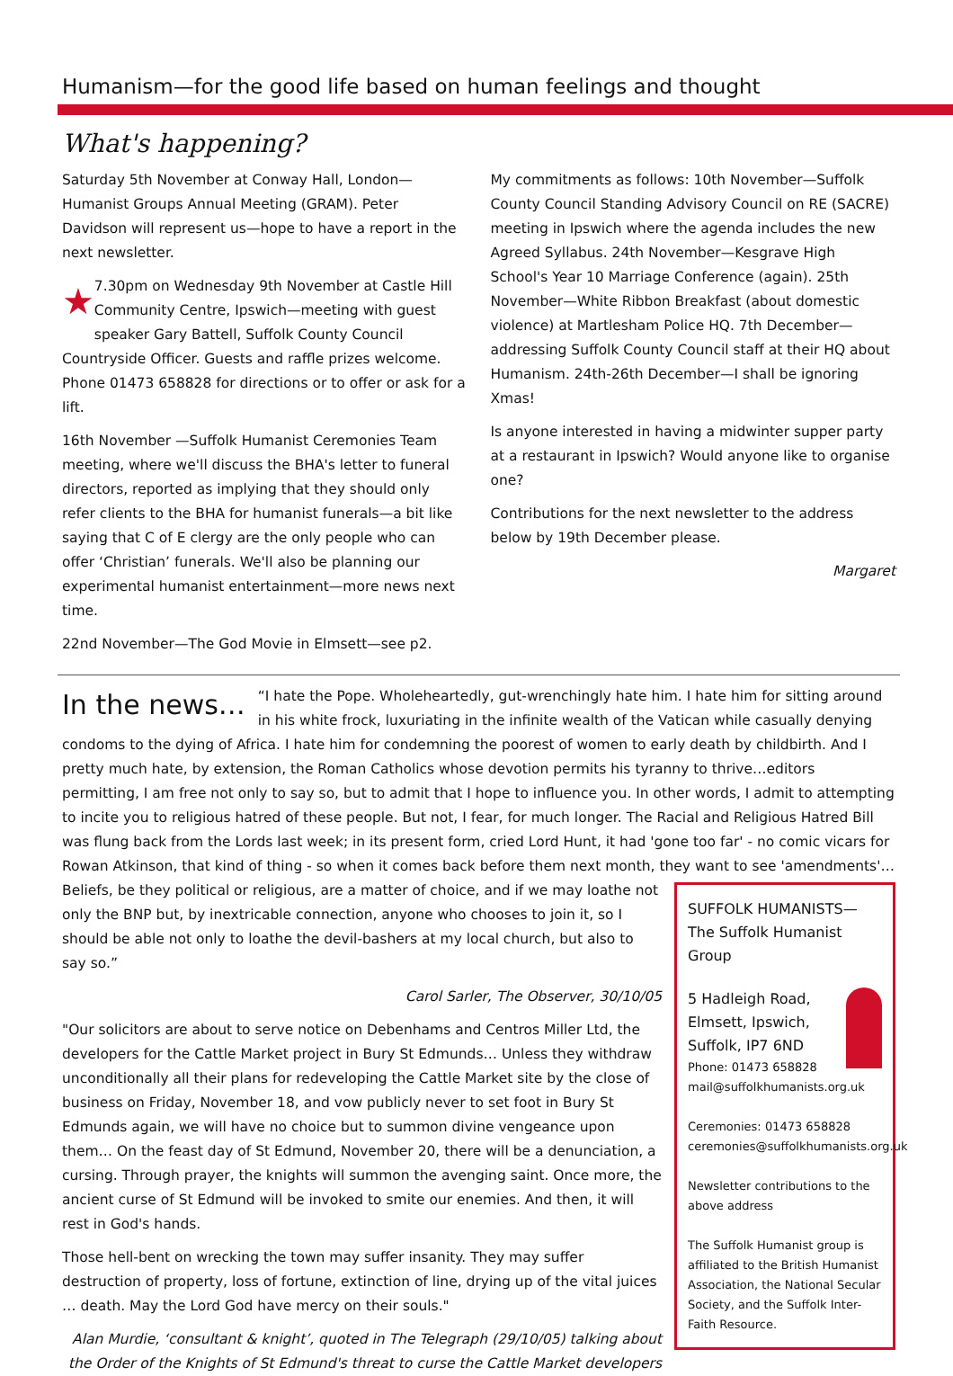Humanism—for the good life based on human feelings and thought
What's happening?
Saturday 5th November at Conway Hall, London—Humanist Groups Annual Meeting (GRAM). Peter Davidson will represent us—hope to have a report in the next newsletter.
★ 7.30pm on Wednesday 9th November at Castle Hill Community Centre, Ipswich—meeting with guest speaker Gary Battell, Suffolk County Council Countryside Officer. Guests and raffle prizes welcome. Phone 01473 658828 for directions or to offer or ask for a lift.
16th November —Suffolk Humanist Ceremonies Team meeting, where we'll discuss the BHA's letter to funeral directors, reported as implying that they should only refer clients to the BHA for humanist funerals—a bit like saying that C of E clergy are the only people who can offer ‘Christian’ funerals. We'll also be planning our experimental humanist entertainment—more news next time.
22nd November—The God Movie in Elmsett—see p2.
My commitments as follows: 10th November—Suffolk County Council Standing Advisory Council on RE (SACRE) meeting in Ipswich where the agenda includes the new Agreed Syllabus. 24th November—Kesgrave High School's Year 10 Marriage Conference (again). 25th November—White Ribbon Breakfast (about domestic violence) at Martlesham Police HQ. 7th December—addressing Suffolk County Council staff at their HQ about Humanism. 24th-26th December—I shall be ignoring Xmas!
Is anyone interested in having a midwinter supper party at a restaurant in Ipswich? Would anyone like to organise one?
Contributions for the next newsletter to the address below by 19th December please.
Margaret
In the news…
“I hate the Pope. Wholeheartedly, gut-wrenchingly hate him. I hate him for sitting around in his white frock, luxuriating in the infinite wealth of the Vatican while casually denying condoms to the dying of Africa. I hate him for condemning the poorest of women to early death by childbirth. And I pretty much hate, by extension, the Roman Catholics whose devotion permits his tyranny to thrive…editors permitting, I am free not only to say so, but to admit that I hope to influence you. In other words, I admit to attempting to incite you to religious hatred of these people. But not, I fear, for much longer. The Racial and Religious Hatred Bill was flung back from the Lords last week; in its present form, cried Lord Hunt, it had 'gone too far' - no comic vicars for Rowan Atkinson, that kind of thing - so when it comes back before them next month, they want to see 'amendments'…Beliefs, be they political or religious, are a matter of choice, and if we may SUFFOLK HUMANISTS—
The Suffolk Humanist Group
5 Hadleigh Road,
Elmsett, Ipswich,
Suffolk, IP7 6ND
Phone: 01473 658828
mail@suffolkhumanists.org.uk
Ceremonies: 01473 658828
ceremonies@suffolkhumanists.org.uk
Newsletter contributions to the above address
The Suffolk Humanist group is affiliated to the British Humanist Association, the National Secular Society, and the Suffolk Inter-Faith Resource. loathe not only the BNP but, by inextricable connection, anyone who chooses to join it, so I should be able not only to loathe the devil-bashers at my local church, but also to say so.”
Carol Sarler, The Observer, 30/10/05
"Our solicitors are about to serve notice on Debenhams and Centros Miller Ltd, the developers for the Cattle Market project in Bury St Edmunds… Unless they withdraw unconditionally all their plans for redeveloping the Cattle Market site by the close of business on Friday, November 18, and vow publicly never to set foot in Bury St Edmunds again, we will have no choice but to summon divine vengeance upon them… On the feast day of St Edmund, November 20, there will be a denunciation, a cursing. Through prayer, the knights will summon the avenging saint. Once more, the ancient curse of St Edmund will be invoked to smite our enemies. And then, it will rest in God's hands.
Those hell-bent on wrecking the town may suffer insanity. They may suffer destruction of property, loss of fortune, extinction of line, drying up of the vital juices … death. May the Lord God have mercy on their souls."
Alan Murdie, ‘consultant & knight’, quoted in The Telegraph (29/10/05) talking about the Order of the Knights of St Edmund's threat to curse the Cattle Market developers